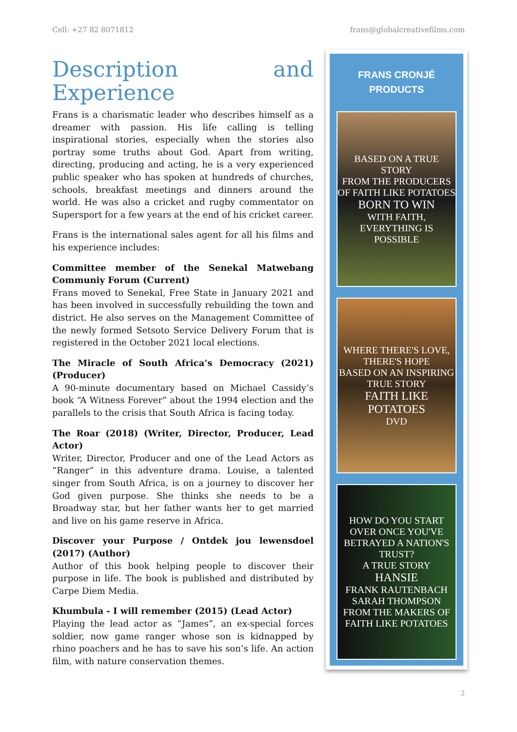Cell: +27 82 8071812 frans@globalcreativefilms.com
Description and Experience
Frans is a charismatic leader who describes himself as a dreamer with passion. His life calling is telling inspirational stories, especially when the stories also portray some truths about God. Apart from writing, directing, producing and acting, he is a very experienced public speaker who has spoken at hundreds of churches, schools, breakfast meetings and dinners around the world. He was also a cricket and rugby commentator on Supersport for a few years at the end of his cricket career.
Frans is the international sales agent for all his films and his experience includes:
Committee member of the Senekal Matwebang Communiy Forum (Current)
Frans moved to Senekal, Free State in January 2021 and has been involved in successfully rebuilding the town and district. He also serves on the Management Committee of the newly formed Setsoto Service Delivery Forum that is registered in the October 2021 local elections.
The Miracle of South Africa’s Democracy (2021) (Producer)
A 90-minute documentary based on Michael Cassidy’s book “A Witness Forever” about the 1994 election and the parallels to the crisis that South Africa is facing today.
The Roar (2018) (Writer, Director, Producer, Lead Actor)
Writer, Director, Producer and one of the Lead Actors as “Ranger” in this adventure drama. Louise, a talented singer from South Africa, is on a journey to discover her God given purpose. She thinks she needs to be a Broadway star, but her father wants her to get married and live on his game reserve in Africa.
Discover your Purpose / Ontdek jou lewensdoel (2017) (Author)
Author of this book helping people to discover their purpose in life. The book is published and distributed by Carpe Diem Media.
Khumbula - I will remember (2015) (Lead Actor)
Playing the lead actor as “James”, an ex-special forces soldier, now game ranger whose son is kidnapped by rhino poachers and he has to save his son’s life. An action film, with nature conservation themes.
FRANS CRONJÉ
PRODUCTS
BASED ON A TRUE STORY
FROM THE PRODUCERS OF FAITH LIKE POTATOES
BORN TO WIN
WITH FAITH, EVERYTHING IS POSSIBLE
WHERE THERE'S LOVE, THERE'S HOPE
BASED ON AN INSPIRING TRUE STORY
FAITH LIKE POTATOES
DVD
HOW DO YOU START OVER ONCE YOU'VE BETRAYED A NATION'S TRUST?
A TRUE STORY
HANSIE
FRANK RAUTENBACH SARAH THOMPSON
FROM THE MAKERS OF FAITH LIKE POTATOES
2